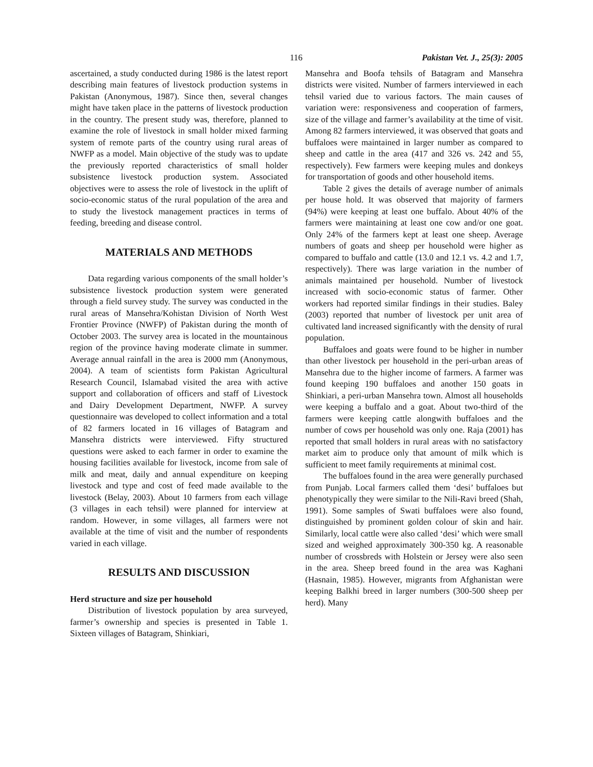116 Pakistan Vet. J., 25(3): 2005
ascertained, a study conducted during 1986 is the latest report describing main features of livestock production systems in Pakistan (Anonymous, 1987). Since then, several changes might have taken place in the patterns of livestock production in the country. The present study was, therefore, planned to examine the role of livestock in small holder mixed farming system of remote parts of the country using rural areas of NWFP as a model. Main objective of the study was to update the previously reported characteristics of small holder subsistence livestock production system. Associated objectives were to assess the role of livestock in the uplift of socio-economic status of the rural population of the area and to study the livestock management practices in terms of feeding, breeding and disease control.
MATERIALS AND METHODS
Data regarding various components of the small holder’s subsistence livestock production system were generated through a field survey study. The survey was conducted in the rural areas of Mansehra/Kohistan Division of North West Frontier Province (NWFP) of Pakistan during the month of October 2003. The survey area is located in the mountainous region of the province having moderate climate in summer. Average annual rainfall in the area is 2000 mm (Anonymous, 2004). A team of scientists form Pakistan Agricultural Research Council, Islamabad visited the area with active support and collaboration of officers and staff of Livestock and Dairy Development Department, NWFP. A survey questionnaire was developed to collect information and a total of 82 farmers located in 16 villages of Batagram and Mansehra districts were interviewed. Fifty structured questions were asked to each farmer in order to examine the housing facilities available for livestock, income from sale of milk and meat, daily and annual expenditure on keeping livestock and type and cost of feed made available to the livestock (Belay, 2003). About 10 farmers from each village (3 villages in each tehsil) were planned for interview at random. However, in some villages, all farmers were not available at the time of visit and the number of respondents varied in each village.
RESULTS AND DISCUSSION
Herd structure and size per household
Distribution of livestock population by area surveyed, farmer’s ownership and species is presented in Table 1. Sixteen villages of Batagram, Shinkiari,
Mansehra and Boofa tehsils of Batagram and Mansehra districts were visited. Number of farmers interviewed in each tehsil varied due to various factors. The main causes of variation were: responsiveness and cooperation of farmers, size of the village and farmer’s availability at the time of visit. Among 82 farmers interviewed, it was observed that goats and buffaloes were maintained in larger number as compared to sheep and cattle in the area (417 and 326 vs. 242 and 55, respectively). Few farmers were keeping mules and donkeys for transportation of goods and other household items.
Table 2 gives the details of average number of animals per house hold. It was observed that majority of farmers (94%) were keeping at least one buffalo. About 40% of the farmers were maintaining at least one cow and/or one goat. Only 24% of the farmers kept at least one sheep. Average numbers of goats and sheep per household were higher as compared to buffalo and cattle (13.0 and 12.1 vs. 4.2 and 1.7, respectively). There was large variation in the number of animals maintained per household. Number of livestock increased with socio-economic status of farmer. Other workers had reported similar findings in their studies. Baley (2003) reported that number of livestock per unit area of cultivated land increased significantly with the density of rural population.
Buffaloes and goats were found to be higher in number than other livestock per household in the peri-urban areas of Mansehra due to the higher income of farmers. A farmer was found keeping 190 buffaloes and another 150 goats in Shinkiari, a peri-urban Mansehra town. Almost all households were keeping a buffalo and a goat. About two-third of the farmers were keeping cattle alongwith buffaloes and the number of cows per household was only one. Raja (2001) has reported that small holders in rural areas with no satisfactory market aim to produce only that amount of milk which is sufficient to meet family requirements at minimal cost.
The buffaloes found in the area were generally purchased from Punjab. Local farmers called them ‘desi’ buffaloes but phenotypically they were similar to the Nili-Ravi breed (Shah, 1991). Some samples of Swati buffaloes were also found, distinguished by prominent golden colour of skin and hair. Similarly, local cattle were also called ‘desi’ which were small sized and weighed approximately 300-350 kg. A reasonable number of crossbreds with Holstein or Jersey were also seen in the area. Sheep breed found in the area was Kaghani (Hasnain, 1985). However, migrants from Afghanistan were keeping Balkhi breed in larger numbers (300-500 sheep per herd). Many